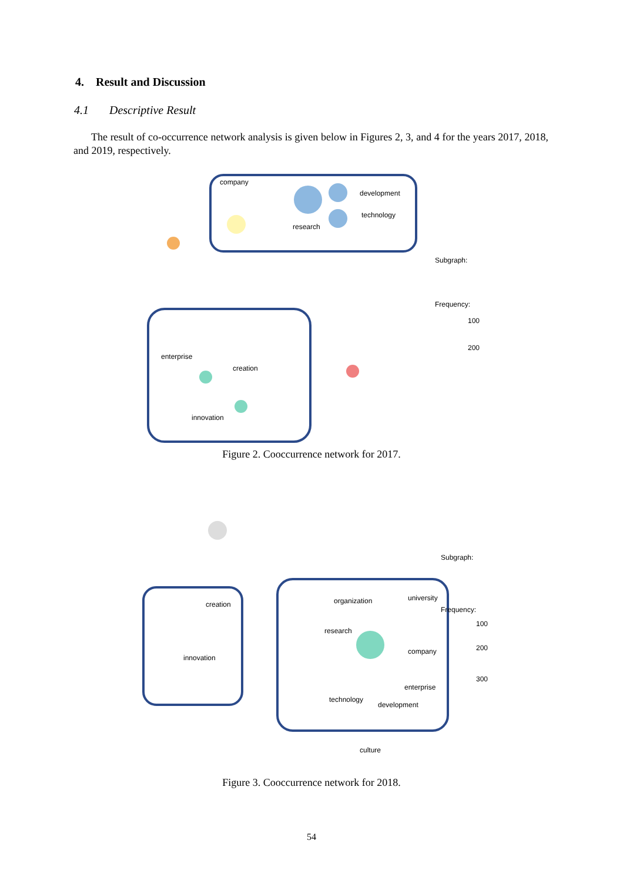4. Result and Discussion
4.1 Descriptive Result
The result of co-occurrence network analysis is given below in Figures 2, 3, and 4 for the years 2017, 2018, and 2019, respectively.
company
development
technology
research
enterprise
creation
innovation
Subgraph:
Frequency:
100
200
Figure 2. Cooccurrence network for 2017.
creation
innovation
organization
university
research
company
enterprise
technology
development
culture
Subgraph:
Frequency:
100
200
300
Figure 3. Cooccurrence network for 2018.
54